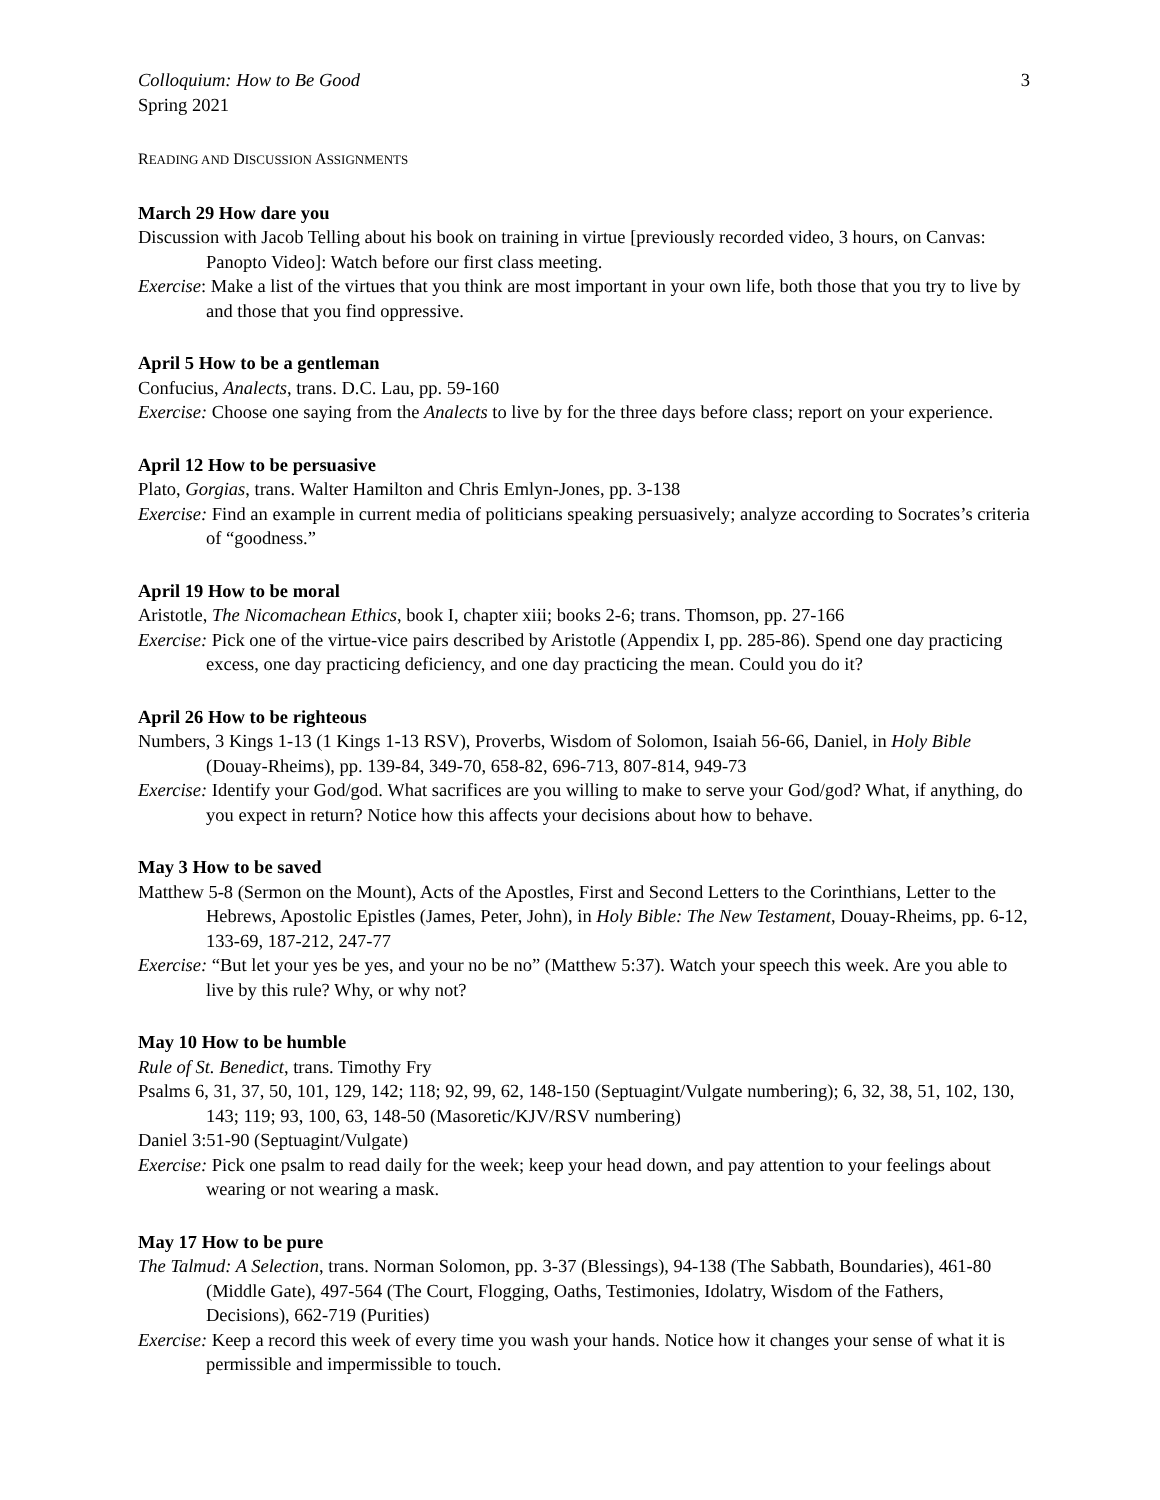Colloquium: How to Be Good
Spring 2021
3
READING AND DISCUSSION ASSIGNMENTS
March 29 How dare you
Discussion with Jacob Telling about his book on training in virtue [previously recorded video, 3 hours, on Canvas: Panopto Video]: Watch before our first class meeting.
Exercise: Make a list of the virtues that you think are most important in your own life, both those that you try to live by and those that you find oppressive.
April 5 How to be a gentleman
Confucius, Analects, trans. D.C. Lau, pp. 59-160
Exercise: Choose one saying from the Analects to live by for the three days before class; report on your experience.
April 12 How to be persuasive
Plato, Gorgias, trans. Walter Hamilton and Chris Emlyn-Jones, pp. 3-138
Exercise: Find an example in current media of politicians speaking persuasively; analyze according to Socrates’s criteria of “goodness.”
April 19 How to be moral
Aristotle, The Nicomachean Ethics, book I, chapter xiii; books 2-6; trans. Thomson, pp. 27-166
Exercise: Pick one of the virtue-vice pairs described by Aristotle (Appendix I, pp. 285-86). Spend one day practicing excess, one day practicing deficiency, and one day practicing the mean. Could you do it?
April 26 How to be righteous
Numbers, 3 Kings 1-13 (1 Kings 1-13 RSV), Proverbs, Wisdom of Solomon, Isaiah 56-66, Daniel, in Holy Bible (Douay-Rheims), pp. 139-84, 349-70, 658-82, 696-713, 807-814, 949-73
Exercise: Identify your God/god. What sacrifices are you willing to make to serve your God/god? What, if anything, do you expect in return? Notice how this affects your decisions about how to behave.
May 3 How to be saved
Matthew 5-8 (Sermon on the Mount), Acts of the Apostles, First and Second Letters to the Corinthians, Letter to the Hebrews, Apostolic Epistles (James, Peter, John), in Holy Bible: The New Testament, Douay-Rheims, pp. 6-12, 133-69, 187-212, 247-77
Exercise: “But let your yes be yes, and your no be no” (Matthew 5:37). Watch your speech this week. Are you able to live by this rule? Why, or why not?
May 10 How to be humble
Rule of St. Benedict, trans. Timothy Fry
Psalms 6, 31, 37, 50, 101, 129, 142; 118; 92, 99, 62, 148-150 (Septuagint/Vulgate numbering); 6, 32, 38, 51, 102, 130, 143; 119; 93, 100, 63, 148-50 (Masoretic/KJV/RSV numbering)
Daniel 3:51-90 (Septuagint/Vulgate)
Exercise: Pick one psalm to read daily for the week; keep your head down, and pay attention to your feelings about wearing or not wearing a mask.
May 17 How to be pure
The Talmud: A Selection, trans. Norman Solomon, pp. 3-37 (Blessings), 94-138 (The Sabbath, Boundaries), 461-80 (Middle Gate), 497-564 (The Court, Flogging, Oaths, Testimonies, Idolatry, Wisdom of the Fathers, Decisions), 662-719 (Purities)
Exercise: Keep a record this week of every time you wash your hands. Notice how it changes your sense of what it is permissible and impermissible to touch.